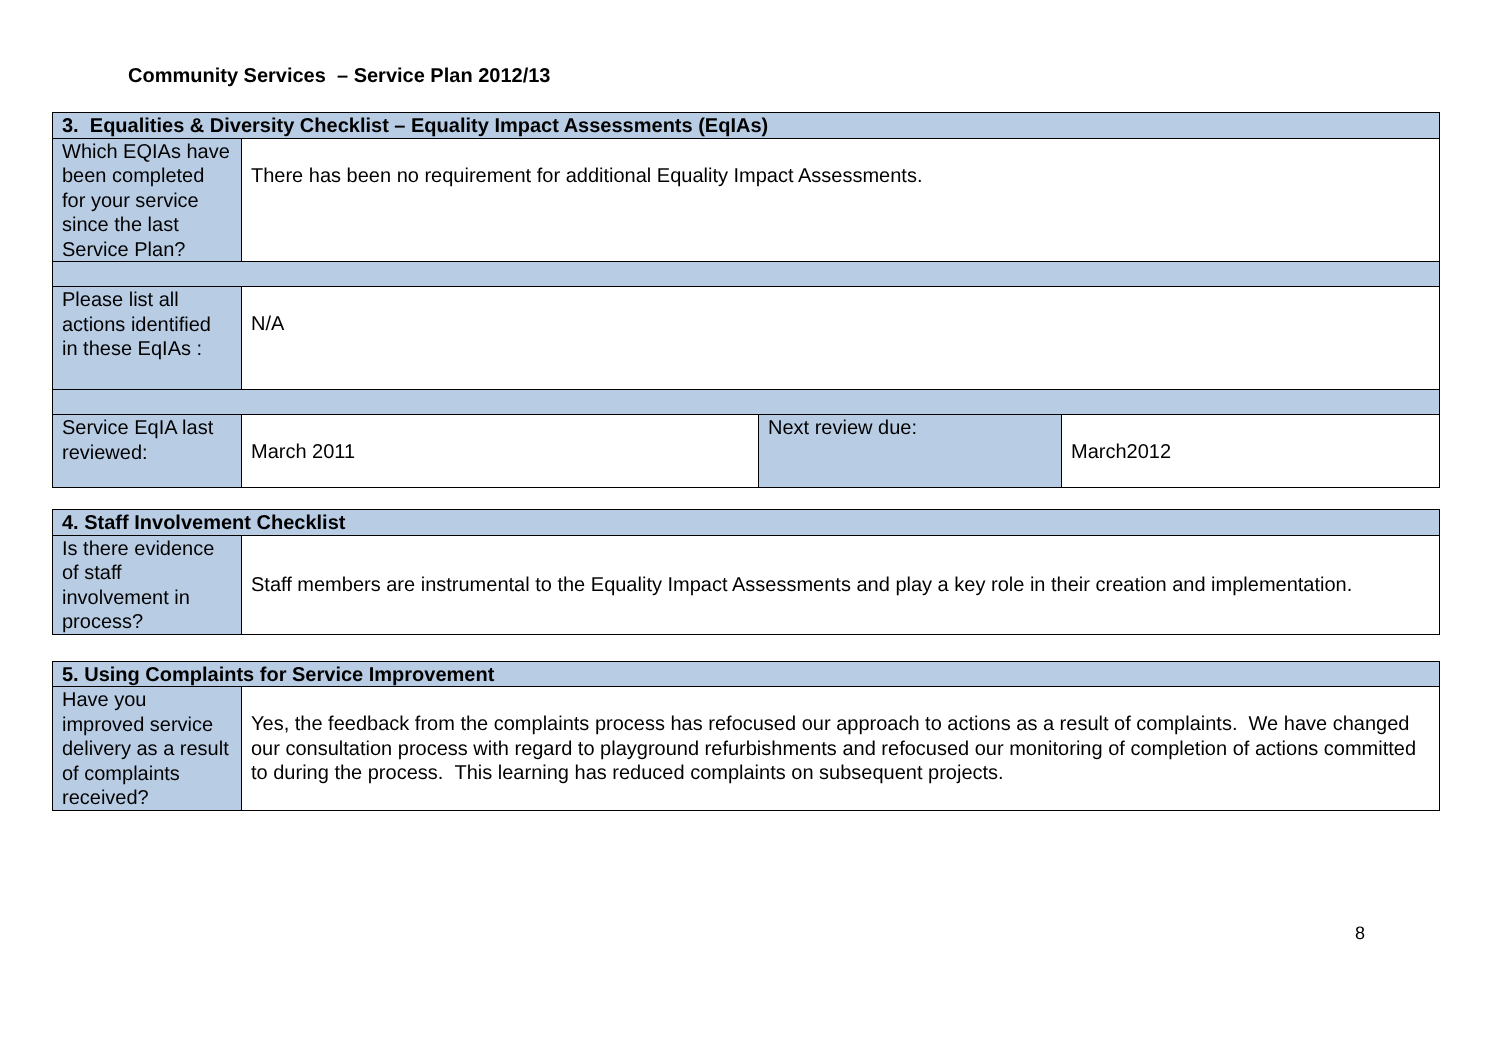Community Services – Service Plan 2012/13
| 3. Equalities & Diversity Checklist – Equality Impact Assessments (EqIAs) | | | |
| Which EQIAs have been completed for your service since the last Service Plan? | There has been no requirement for additional Equality Impact Assessments. | | |
| Please list all actions identified in these EqIAs : | N/A | | |
| Service EqIA last reviewed: | March 2011 | Next review due: | March2012 |
| 4. Staff Involvement Checklist | |
| Is there evidence of staff involvement in process? | Staff members are instrumental to the Equality Impact Assessments and play a key role in their creation and implementation. |
| 5. Using Complaints for Service Improvement | |
| Have you improved service delivery as a result of complaints received? | Yes, the feedback from the complaints process has refocused our approach to actions as a result of complaints. We have changed our consultation process with regard to playground refurbishments and refocused our monitoring of completion of actions committed to during the process. This learning has reduced complaints on subsequent projects. |
8